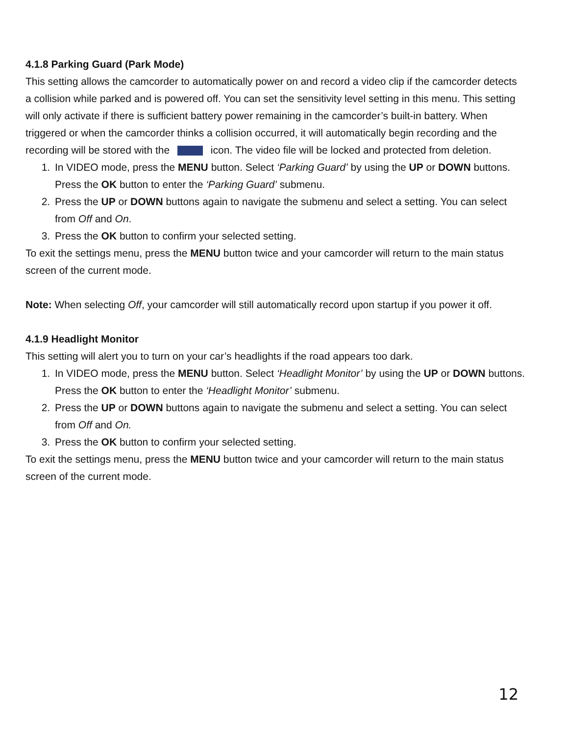4.1.8 Parking Guard (Park Mode)
This setting allows the camcorder to automatically power on and record a video clip if the camcorder detects a collision while parked and is powered off. You can set the sensitivity level setting in this menu. This setting will only activate if there is sufficient battery power remaining in the camcorder’s built-in battery. When triggered or when the camcorder thinks a collision occurred, it will automatically begin recording and the recording will be stored with the icon. The video file will be locked and protected from deletion.
1. In VIDEO mode, press the MENU button. Select ‘Parking Guard’ by using the UP or DOWN buttons. Press the OK button to enter the ‘Parking Guard’ submenu.
2. Press the UP or DOWN buttons again to navigate the submenu and select a setting. You can select from Off and On.
3. Press the OK button to confirm your selected setting.
To exit the settings menu, press the MENU button twice and your camcorder will return to the main status screen of the current mode.
Note: When selecting Off, your camcorder will still automatically record upon startup if you power it off.
4.1.9 Headlight Monitor
This setting will alert you to turn on your car’s headlights if the road appears too dark.
1. In VIDEO mode, press the MENU button. Select ‘Headlight Monitor’ by using the UP or DOWN buttons. Press the OK button to enter the ‘Headlight Monitor’ submenu.
2. Press the UP or DOWN buttons again to navigate the submenu and select a setting. You can select from Off and On.
3. Press the OK button to confirm your selected setting.
To exit the settings menu, press the MENU button twice and your camcorder will return to the main status screen of the current mode.
12